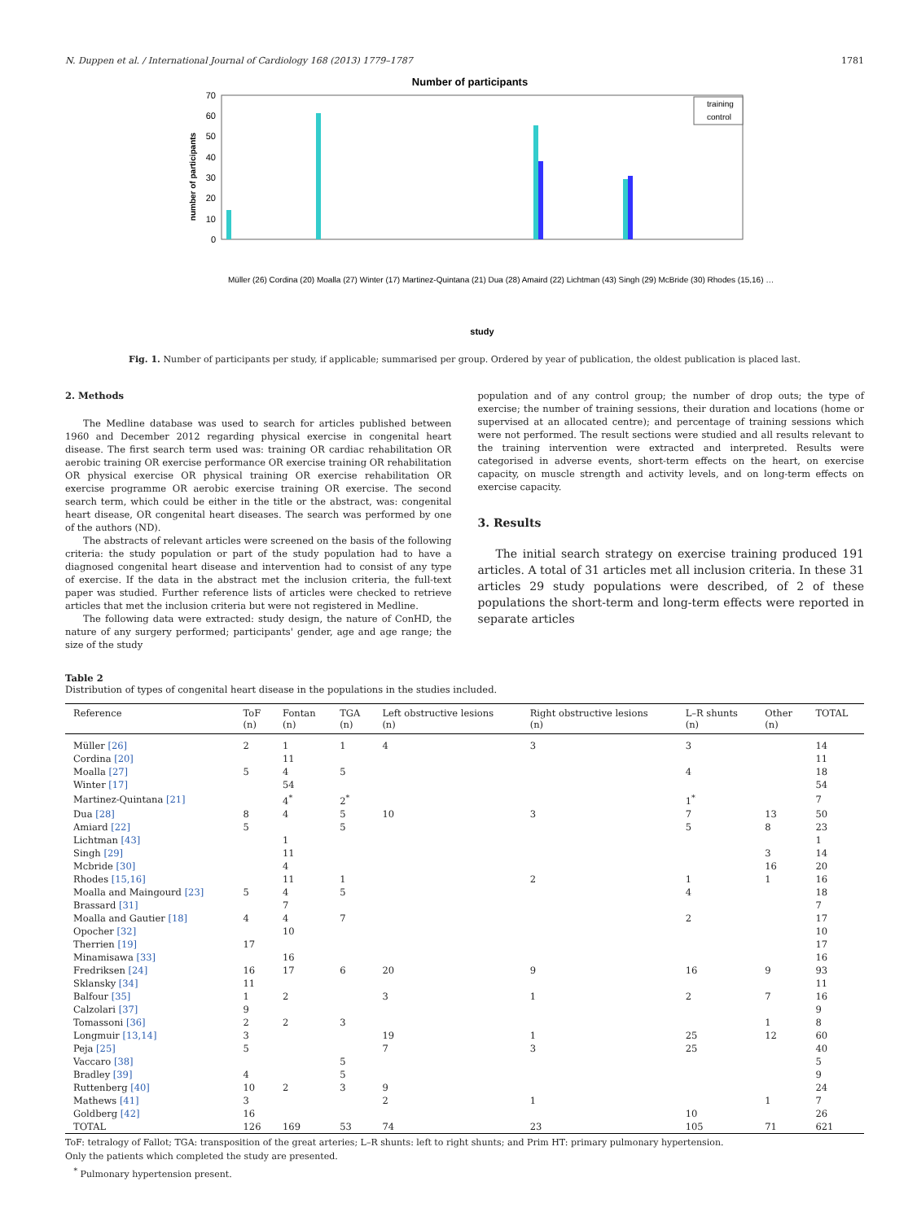N. Duppen et al. / International Journal of Cardiology 168 (2013) 1779–1787 1781
Number of participants
number of participants
70
60
50
40
30
20
10
0
training
control
study
Müller (26) Cordina (20) Moalla (27) Winter (17) Martinez-Quintana (21) Dua (28) Amaird (22) Lichtman (43) Singh (29) McBride (30) Rhodes (15,16) …
Fig. 1. Number of participants per study, if applicable; summarised per group. Ordered by year of publication, the oldest publication is placed last.
2. Methods
The Medline database was used to search for articles published between 1960 and December 2012 regarding physical exercise in congenital heart disease. The first search term used was: training OR cardiac rehabilitation OR aerobic training OR exercise performance OR exercise training OR rehabilitation OR physical exercise OR physical training OR exercise rehabilitation OR exercise programme OR aerobic exercise training OR exercise. The second search term, which could be either in the title or the abstract, was: congenital heart disease, OR congenital heart diseases. The search was performed by one of the authors (ND).
The abstracts of relevant articles were screened on the basis of the following criteria: the study population or part of the study population had to have a diagnosed congenital heart disease and intervention had to consist of any type of exercise. If the data in the abstract met the inclusion criteria, the full-text paper was studied. Further reference lists of articles were checked to retrieve articles that met the inclusion criteria but were not registered in Medline.
The following data were extracted: study design, the nature of ConHD, the nature of any surgery performed; participants' gender, age and age range; the size of the study
population and of any control group; the number of drop outs; the type of exercise; the number of training sessions, their duration and locations (home or supervised at an allocated centre); and percentage of training sessions which were not performed. The result sections were studied and all results relevant to the training intervention were extracted and interpreted. Results were categorised in adverse events, short-term effects on the heart, on exercise capacity, on muscle strength and activity levels, and on long-term effects on exercise capacity.
3. Results
The initial search strategy on exercise training produced 191 articles. A total of 31 articles met all inclusion criteria. In these 31 articles 29 study populations were described, of 2 of these populations the short-term and long-term effects were reported in separate articles
Table 2
Distribution of types of congenital heart disease in the populations in the studies included.
| Reference | ToF (n) | Fontan (n) | TGA (n) | Left obstructive lesions (n) | Right obstructive lesions (n) | L–R shunts (n) | Other (n) | TOTAL |
| --- | --- | --- | --- | --- | --- | --- | --- | --- |
| Müller [26] | 2 | 1 | 1 | 4 | 3 | 3 | | 14 |
| Cordina [20] | | 11 | | | | | | 11 |
| Moalla [27] | 5 | 4 | 5 | | | 4 | | 18 |
| Winter [17] | | 54 | | | | | | 54 |
| Martinez-Quintana [21] | | 4<sup>*</sup> | 2<sup>*</sup> | | | 1<sup>*</sup> | | 7 |
| Dua [28] | 8 | 4 | 5 | 10 | 3 | 7 | 13 | 50 |
| Amiard [22] | 5 | | 5 | | | 5 | 8 | 23 |
| Lichtman [43] | | 1 | | | | | | 1 |
| Singh [29] | | 11 | | | | | 3 | 14 |
| Mcbride [30] | | 4 | | | | | 16 | 20 |
| Rhodes [15,16] | | 11 | 1 | | 2 | 1 | 1 | 16 |
| Moalla and Maingourd [23] | 5 | 4 | 5 | | | 4 | | 18 |
| Brassard [31] | | 7 | | | | | | 7 |
| Moalla and Gautier [18] | 4 | 4 | 7 | | | 2 | | 17 |
| Opocher [32] | | 10 | | | | | | 10 |
| Therrien [19] | 17 | | | | | | | 17 |
| Minamisawa [33] | | 16 | | | | | | 16 |
| Fredriksen [24] | 16 | 17 | 6 | 20 | 9 | 16 | 9 | 93 |
| Sklansky [34] | 11 | | | | | | | 11 |
| Balfour [35] | 1 | 2 | | 3 | 1 | 2 | 7 | 16 |
| Calzolari [37] | 9 | | | | | | | 9 |
| Tomassoni [36] | 2 | 2 | 3 | | | | 1 | 8 |
| Longmuir [13,14] | 3 | | | 19 | 1 | 25 | 12 | 60 |
| Peja [25] | 5 | | | 7 | 3 | 25 | | 40 |
| Vaccaro [38] | | | 5 | | | | | 5 |
| Bradley [39] | 4 | | 5 | | | | | 9 |
| Ruttenberg [40] | 10 | 2 | 3 | 9 | | | | 24 |
| Mathews [41] | 3 | | | 2 | 1 | | 1 | 7 |
| Goldberg [42] | 16 | | | | | 10 | | 26 |
| TOTAL | 126 | 169 | 53 | 74 | 23 | 105 | 71 | 621 |
ToF: tetralogy of Fallot; TGA: transposition of the great arteries; L–R shunts: left to right shunts; and Prim HT: primary pulmonary hypertension.
Only the patients which completed the study are presented.
<sup>*</sup> Pulmonary hypertension present.